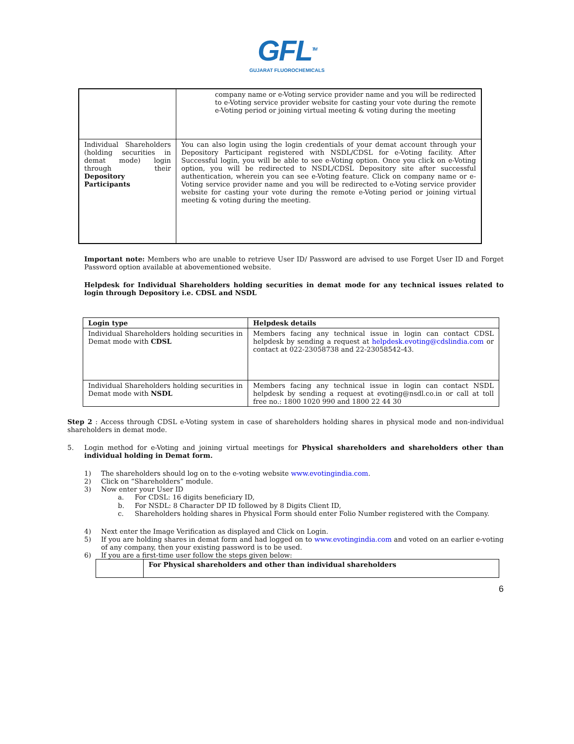GFL<sup>TM</sup>
GUJARAT FLUOROCHEMICALS
| | company name or e-Voting service provider name and you will be redirected to e-Voting service provider website for casting your vote during the remote e-Voting period or joining virtual meeting & voting during the meeting |
| Individual Shareholders (holding securities in demat mode) login through their Depository Participants | You can also login using the login credentials of your demat account through your Depository Participant registered with NSDL/CDSL for e-Voting facility. After Successful login, you will be able to see e-Voting option. Once you click on e-Voting option, you will be redirected to NSDL/CDSL Depository site after successful authentication, wherein you can see e-Voting feature. Click on company name or e-Voting service provider name and you will be redirected to e-Voting service provider website for casting your vote during the remote e-Voting period or joining virtual meeting & voting during the meeting. |
Important note: Members who are unable to retrieve User ID/ Password are advised to use Forget User ID and Forget Password option available at abovementioned website.
Helpdesk for Individual Shareholders holding securities in demat mode for any technical issues related to login through Depository i.e. CDSL and NSDL
| Login type | Helpdesk details |
| --- | --- |
| Individual Shareholders holding securities in Demat mode with CDSL | Members facing any technical issue in login can contact CDSL helpdesk by sending a request at helpdesk.evoting@cdslindia.com or contact at 022-23058738 and 22-23058542-43. |
| Individual Shareholders holding securities in Demat mode with NSDL | Members facing any technical issue in login can contact NSDL helpdesk by sending a request at evoting@nsdl.co.in or call at toll free no.: 1800 1020 990 and 1800 22 44 30 |
Step 2 : Access through CDSL e-Voting system in case of shareholders holding shares in physical mode and non-individual shareholders in demat mode.
5. Login method for e-Voting and joining virtual meetings for Physical shareholders and shareholders other than individual holding in Demat form.
1) The shareholders should log on to the e-voting website www.evotingindia.com.
2) Click on “Shareholders” module.
3) Now enter your User ID
a. For CDSL: 16 digits beneficiary ID,
b. For NSDL: 8 Character DP ID followed by 8 Digits Client ID,
c. Shareholders holding shares in Physical Form should enter Folio Number registered with the Company.
4) Next enter the Image Verification as displayed and Click on Login.
5) If you are holding shares in demat form and had logged on to www.evotingindia.com and voted on an earlier e-voting of any company, then your existing password is to be used.
6) If you are a first-time user follow the steps given below:
| | For Physical shareholders and other than individual shareholders |
6